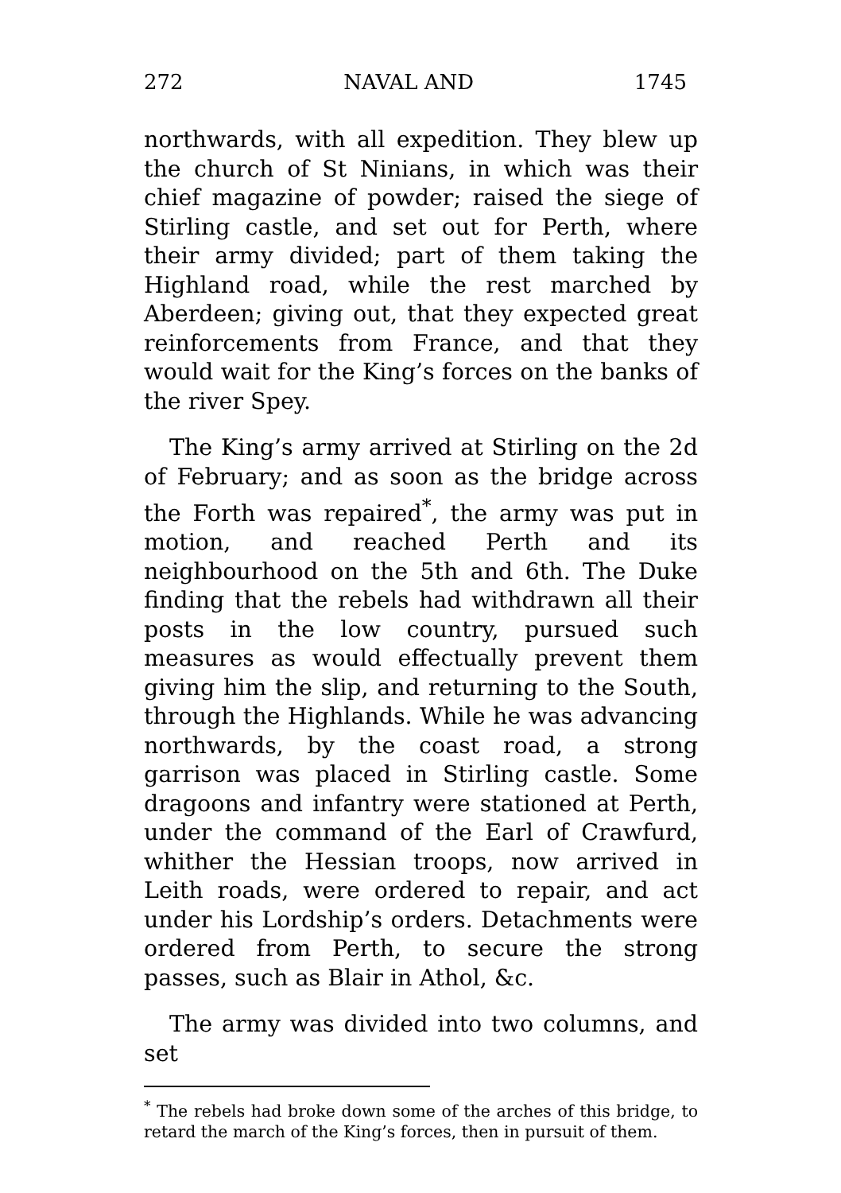272 NAVAL AND 1745
northwards, with all expedition. They blew up the church of St Ninians, in which was their chief magazine of powder; raised the siege of Stirling castle, and set out for Perth, where their army divided; part of them taking the Highland road, while the rest marched by Aberdeen; giving out, that they expected great reinforcements from France, and that they would wait for the King’s forces on the banks of the river Spey.
The King’s army arrived at Stirling on the 2d of February; and as soon as the bridge across the Forth was repaired<sup>*</sup>, the army was put in motion, and reached Perth and its neighbourhood on the 5th and 6th. The Duke finding that the rebels had withdrawn all their posts in the low country, pursued such measures as would effectually prevent them giving him the slip, and returning to the South, through the Highlands. While he was advancing northwards, by the coast road, a strong garrison was placed in Stirling castle. Some dragoons and infantry were stationed at Perth, under the command of the Earl of Crawfurd, whither the Hessian troops, now arrived in Leith roads, were ordered to repair, and act under his Lordship’s orders. Detachments were ordered from Perth, to secure the strong passes, such as Blair in Athol, &c.
The army was divided into two columns, and set
<sup>*</sup> The rebels had broke down some of the arches of this bridge, to retard the march of the King’s forces, then in pursuit of them.